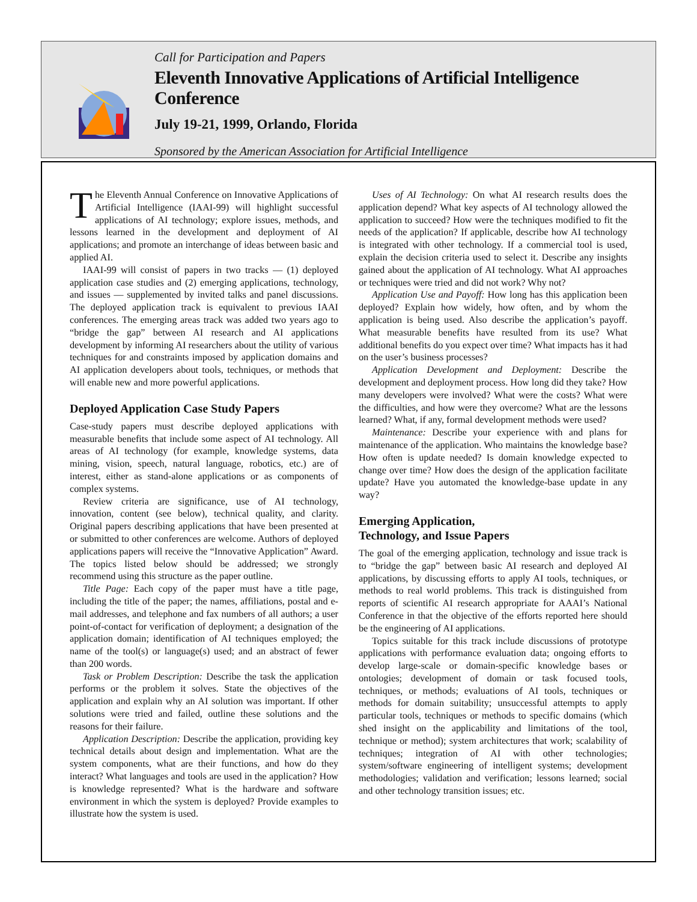Call for Participation and Papers
Eleventh Innovative Applications of Artificial Intelligence Conference
July 19-21, 1999, Orlando, Florida
Sponsored by the American Association for Artificial Intelligence
The Eleventh Annual Conference on Innovative Applications of Artificial Intelligence (IAAI-99) will highlight successful applications of AI technology; explore issues, methods, and lessons learned in the development and deployment of AI applications; and promote an interchange of ideas between basic and applied AI.
IAAI-99 will consist of papers in two tracks — (1) deployed application case studies and (2) emerging applications, technology, and issues — supplemented by invited talks and panel discussions. The deployed application track is equivalent to previous IAAI conferences. The emerging areas track was added two years ago to “bridge the gap” between AI research and AI applications development by informing AI researchers about the utility of various techniques for and constraints imposed by application domains and AI application developers about tools, techniques, or methods that will enable new and more powerful applications.
Deployed Application Case Study Papers
Case-study papers must describe deployed applications with measurable benefits that include some aspect of AI technology. All areas of AI technology (for example, knowledge systems, data mining, vision, speech, natural language, robotics, etc.) are of interest, either as stand-alone applications or as components of complex systems.
Review criteria are significance, use of AI technology, innovation, content (see below), technical quality, and clarity. Original papers describing applications that have been presented at or submitted to other conferences are welcome. Authors of deployed applications papers will receive the “Innovative Application” Award. The topics listed below should be addressed; we strongly recommend using this structure as the paper outline.
Title Page: Each copy of the paper must have a title page, including the title of the paper; the names, affiliations, postal and e-mail addresses, and telephone and fax numbers of all authors; a user point-of-contact for verification of deployment; a designation of the application domain; identification of AI techniques employed; the name of the tool(s) or language(s) used; and an abstract of fewer than 200 words.
Task or Problem Description: Describe the task the application performs or the problem it solves. State the objectives of the application and explain why an AI solution was important. If other solutions were tried and failed, outline these solutions and the reasons for their failure.
Application Description: Describe the application, providing key technical details about design and implementation. What are the system components, what are their functions, and how do they interact? What languages and tools are used in the application? How is knowledge represented? What is the hardware and software environment in which the system is deployed? Provide examples to illustrate how the system is used.
Uses of AI Technology: On what AI research results does the application depend? What key aspects of AI technology allowed the application to succeed? How were the techniques modified to fit the needs of the application? If applicable, describe how AI technology is integrated with other technology. If a commercial tool is used, explain the decision criteria used to select it. Describe any insights gained about the application of AI technology. What AI approaches or techniques were tried and did not work? Why not?
Application Use and Payoff: How long has this application been deployed? Explain how widely, how often, and by whom the application is being used. Also describe the application’s payoff. What measurable benefits have resulted from its use? What additional benefits do you expect over time? What impacts has it had on the user’s business processes?
Application Development and Deployment: Describe the development and deployment process. How long did they take? How many developers were involved? What were the costs? What were the difficulties, and how were they overcome? What are the lessons learned? What, if any, formal development methods were used?
Maintenance: Describe your experience with and plans for maintenance of the application. Who maintains the knowledge base? How often is update needed? Is domain knowledge expected to change over time? How does the design of the application facilitate update? Have you automated the knowledge-base update in any way?
Emerging Application,
Technology, and Issue Papers
The goal of the emerging application, technology and issue track is to “bridge the gap” between basic AI research and deployed AI applications, by discussing efforts to apply AI tools, techniques, or methods to real world problems. This track is distinguished from reports of scientific AI research appropriate for AAAI’s National Conference in that the objective of the efforts reported here should be the engineering of AI applications.
Topics suitable for this track include discussions of prototype applications with performance evaluation data; ongoing efforts to develop large-scale or domain-specific knowledge bases or ontologies; development of domain or task focused tools, techniques, or methods; evaluations of AI tools, techniques or methods for domain suitability; unsuccessful attempts to apply particular tools, techniques or methods to specific domains (which shed insight on the applicability and limitations of the tool, technique or method); system architectures that work; scalability of techniques; integration of AI with other technologies; system/software engineering of intelligent systems; development methodologies; validation and verification; lessons learned; social and other technology transition issues; etc.